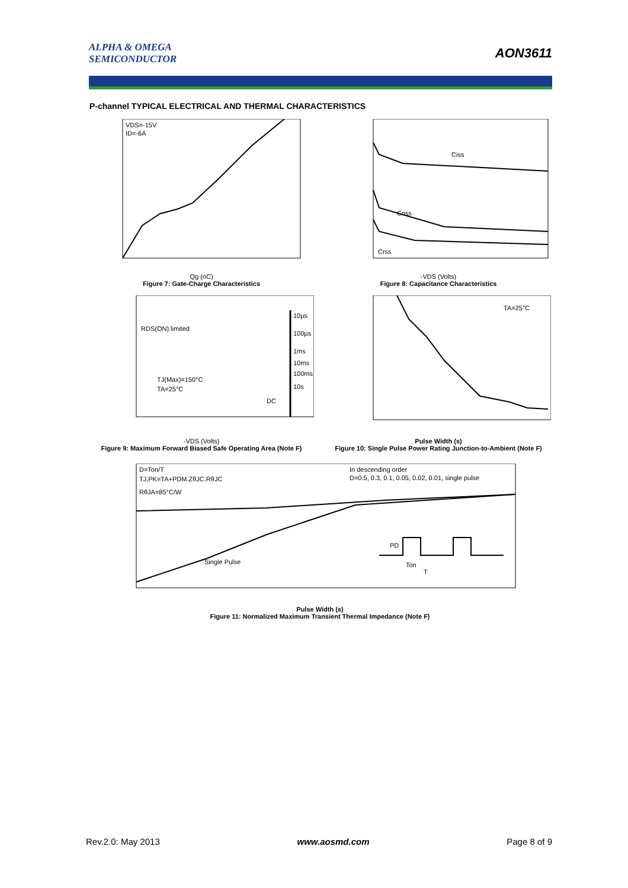ALPHA & OMEGA
SEMICONDUCTOR
AON3611
P-channel TYPICAL ELECTRICAL AND THERMAL CHARACTERISTICS
VDS=-15V
ID=-6A
Qg (nC)
Figure 7: Gate-Charge Characteristics
Ciss
Coss
Crss
-VDS (Volts)
Figure 8: Capacitance Characteristics
RDS(ON) limited
10µs
100µs
1ms
10ms
100ms
10s
DC
TJ(Max)=150°C
TA=25°C
-VDS (Volts)
Figure 9: Maximum Forward Biased Safe Operating Area (Note F)
TA=25°C
Pulse Width (s)
Figure 10: Single Pulse Power Rating Junction-to-Ambient (Note F)
D=Ton/T
TJ,PK=TA+PDM.ZθJC.RθJC
RθJA=85°C/W
In descending order
D=0.5, 0.3, 0.1, 0.05, 0.02, 0.01, single pulse
Single Pulse
PD
Ton
T
Pulse Width (s)
Figure 11: Normalized Maximum Transient Thermal Impedance (Note F)
Rev.2.0: May 2013 www.aosmd.com Page 8 of 9